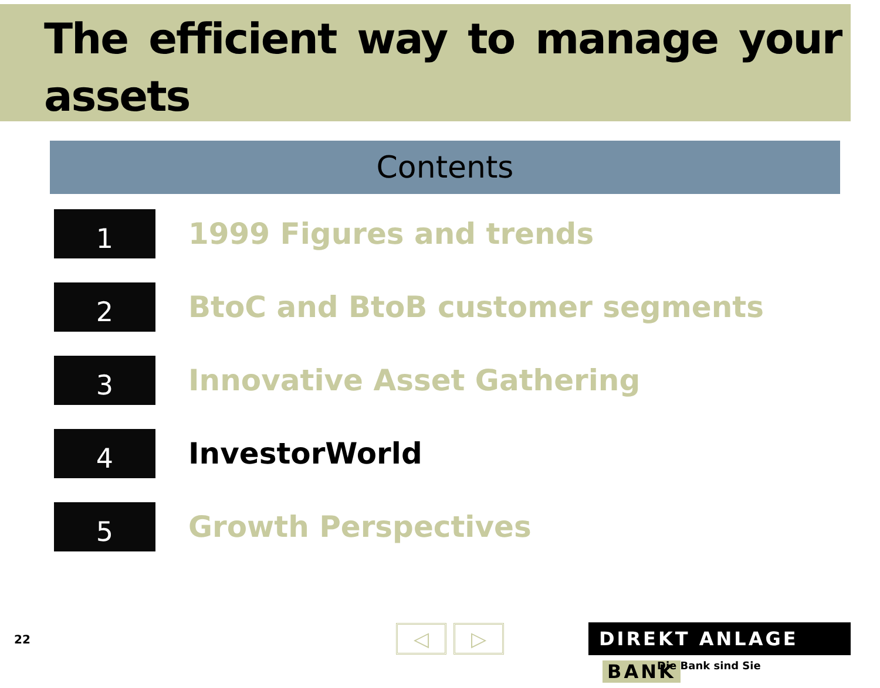The efficient way to manage your assets
Contents
1
1999 Figures and trends
2
BtoC and BtoB customer segments
3
Innovative Asset Gathering
4
InvestorWorld
5
Growth Perspectives
22 ◁ ▷ DIREKT ANLAGE BANK
Die Bank sind Sie